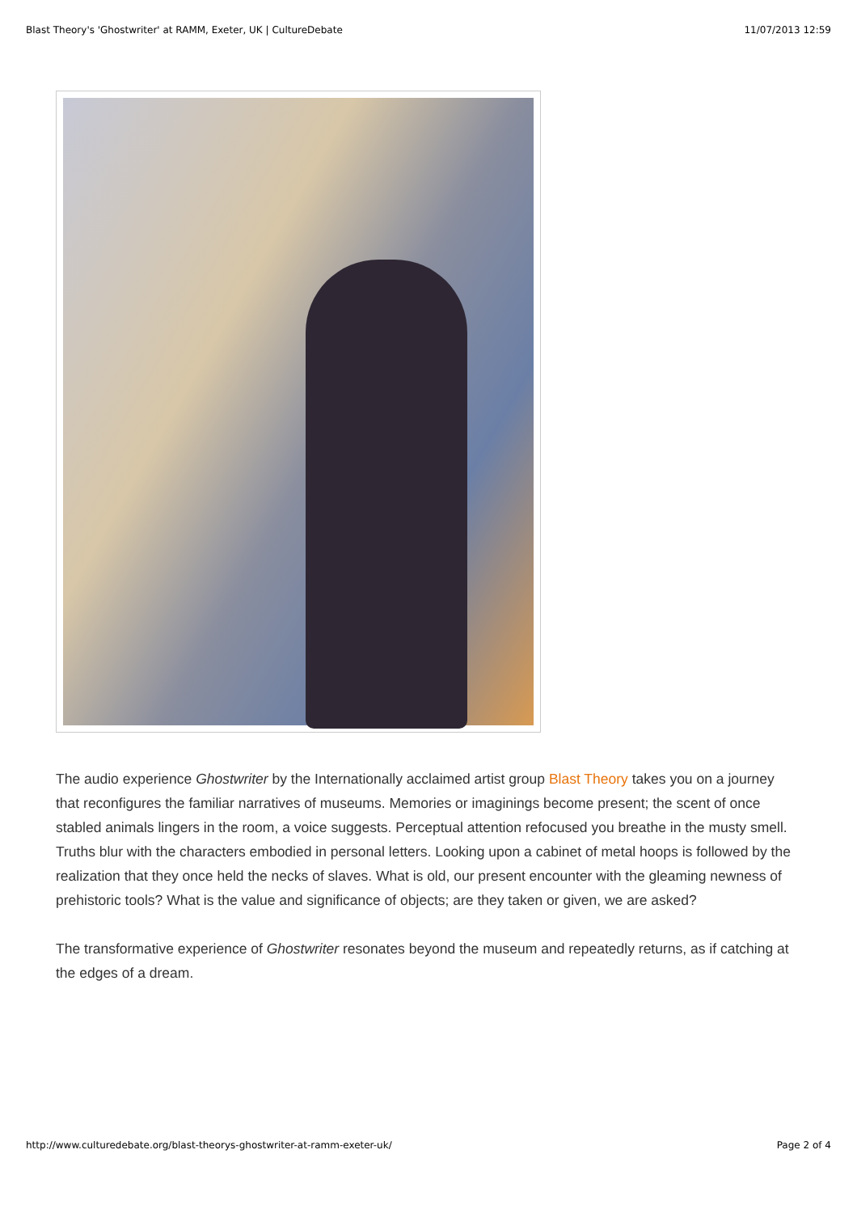Blast Theory's 'Ghostwriter' at RAMM, Exeter, UK | CultureDebate 11/07/2013 12:59
The audio experience Ghostwriter by the Internationally acclaimed artist group Blast Theory takes you on a journey that reconfigures the familiar narratives of museums. Memories or imaginings become present; the scent of once stabled animals lingers in the room, a voice suggests. Perceptual attention refocused you breathe in the musty smell. Truths blur with the characters embodied in personal letters. Looking upon a cabinet of metal hoops is followed by the realization that they once held the necks of slaves. What is old, our present encounter with the gleaming newness of prehistoric tools? What is the value and significance of objects; are they taken or given, we are asked?
The transformative experience of Ghostwriter resonates beyond the museum and repeatedly returns, as if catching at the edges of a dream.
http://www.culturedebate.org/blast-theorys-ghostwriter-at-ramm-exeter-uk/ Page 2 of 4